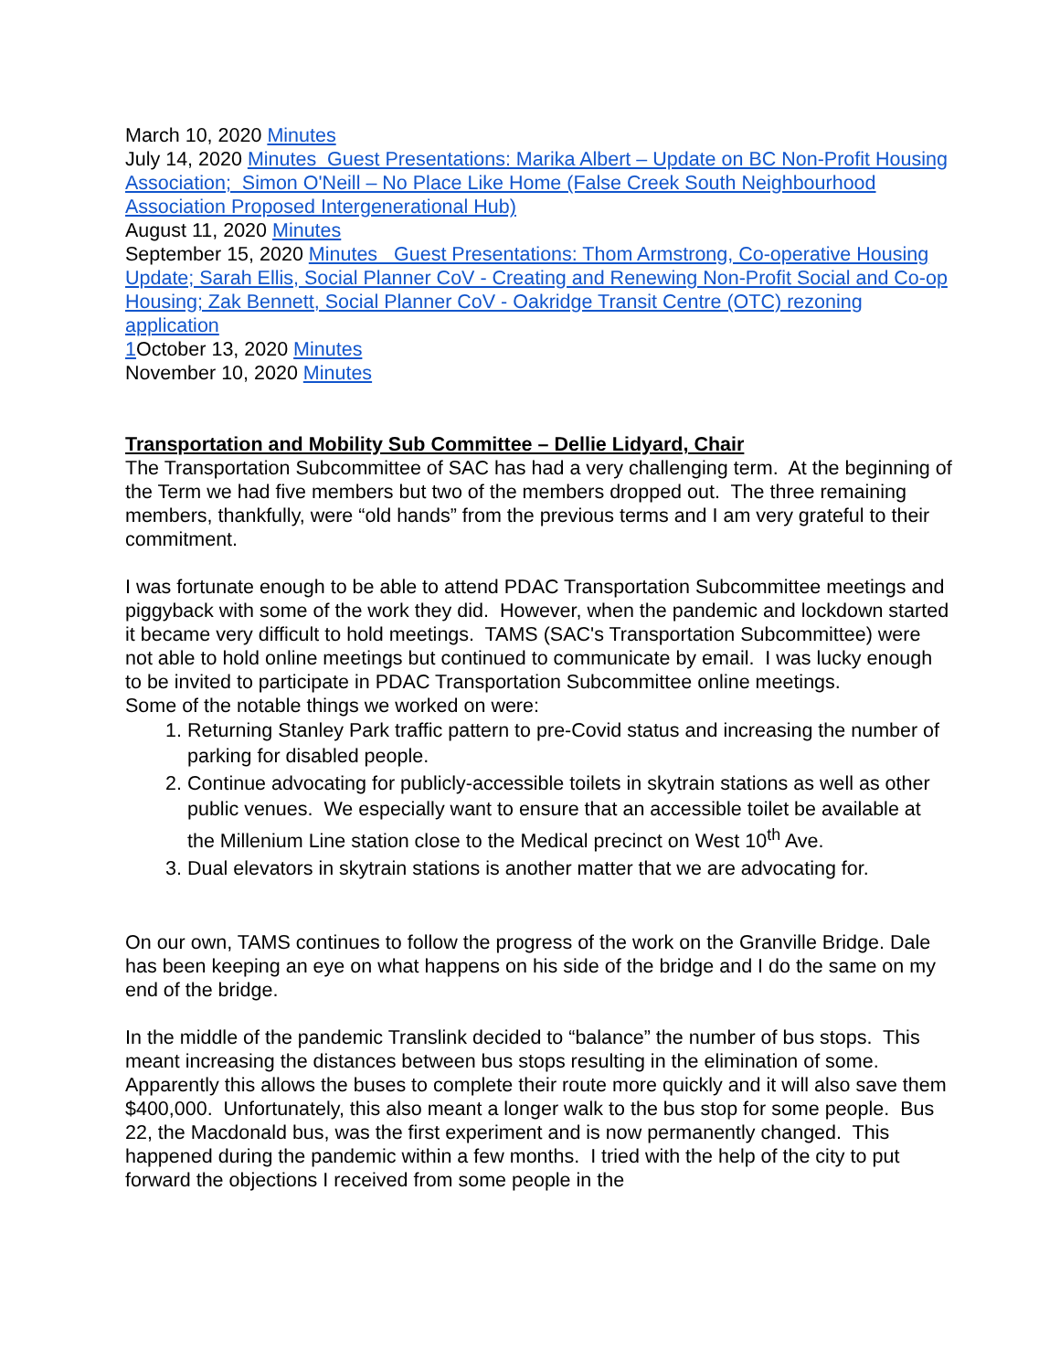March 10, 2020 Minutes
July 14, 2020 Minutes Guest Presentations: Marika Albert – Update on BC Non-Profit Housing Association; Simon O'Neill – No Place Like Home (False Creek South Neighbourhood Association Proposed Intergenerational Hub)
August 11, 2020 Minutes
September 15, 2020 Minutes Guest Presentations: Thom Armstrong, Co-operative Housing Update; Sarah Ellis, Social Planner CoV - Creating and Renewing Non-Profit Social and Co-op Housing; Zak Bennett, Social Planner CoV - Oakridge Transit Centre (OTC) rezoning application
1 October 13, 2020 Minutes
November 10, 2020 Minutes
Transportation and Mobility Sub Committee – Dellie Lidyard, Chair
The Transportation Subcommittee of SAC has had a very challenging term. At the beginning of the Term we had five members but two of the members dropped out. The three remaining members, thankfully, were “old hands” from the previous terms and I am very grateful to their commitment.
I was fortunate enough to be able to attend PDAC Transportation Subcommittee meetings and piggyback with some of the work they did. However, when the pandemic and lockdown started it became very difficult to hold meetings. TAMS (SAC's Transportation Subcommittee) were not able to hold online meetings but continued to communicate by email. I was lucky enough to be invited to participate in PDAC Transportation Subcommittee online meetings.
Some of the notable things we worked on were:
1. Returning Stanley Park traffic pattern to pre-Covid status and increasing the number of parking for disabled people.
2. Continue advocating for publicly-accessible toilets in skytrain stations as well as other public venues. We especially want to ensure that an accessible toilet be available at the Millenium Line station close to the Medical precinct on West 10<sup>th</sup> Ave.
3. Dual elevators in skytrain stations is another matter that we are advocating for.
On our own, TAMS continues to follow the progress of the work on the Granville Bridge. Dale has been keeping an eye on what happens on his side of the bridge and I do the same on my end of the bridge.
In the middle of the pandemic Translink decided to “balance” the number of bus stops. This meant increasing the distances between bus stops resulting in the elimination of some. Apparently this allows the buses to complete their route more quickly and it will also save them $400,000. Unfortunately, this also meant a longer walk to the bus stop for some people. Bus 22, the Macdonald bus, was the first experiment and is now permanently changed. This happened during the pandemic within a few months. I tried with the help of the city to put forward the objections I received from some people in the